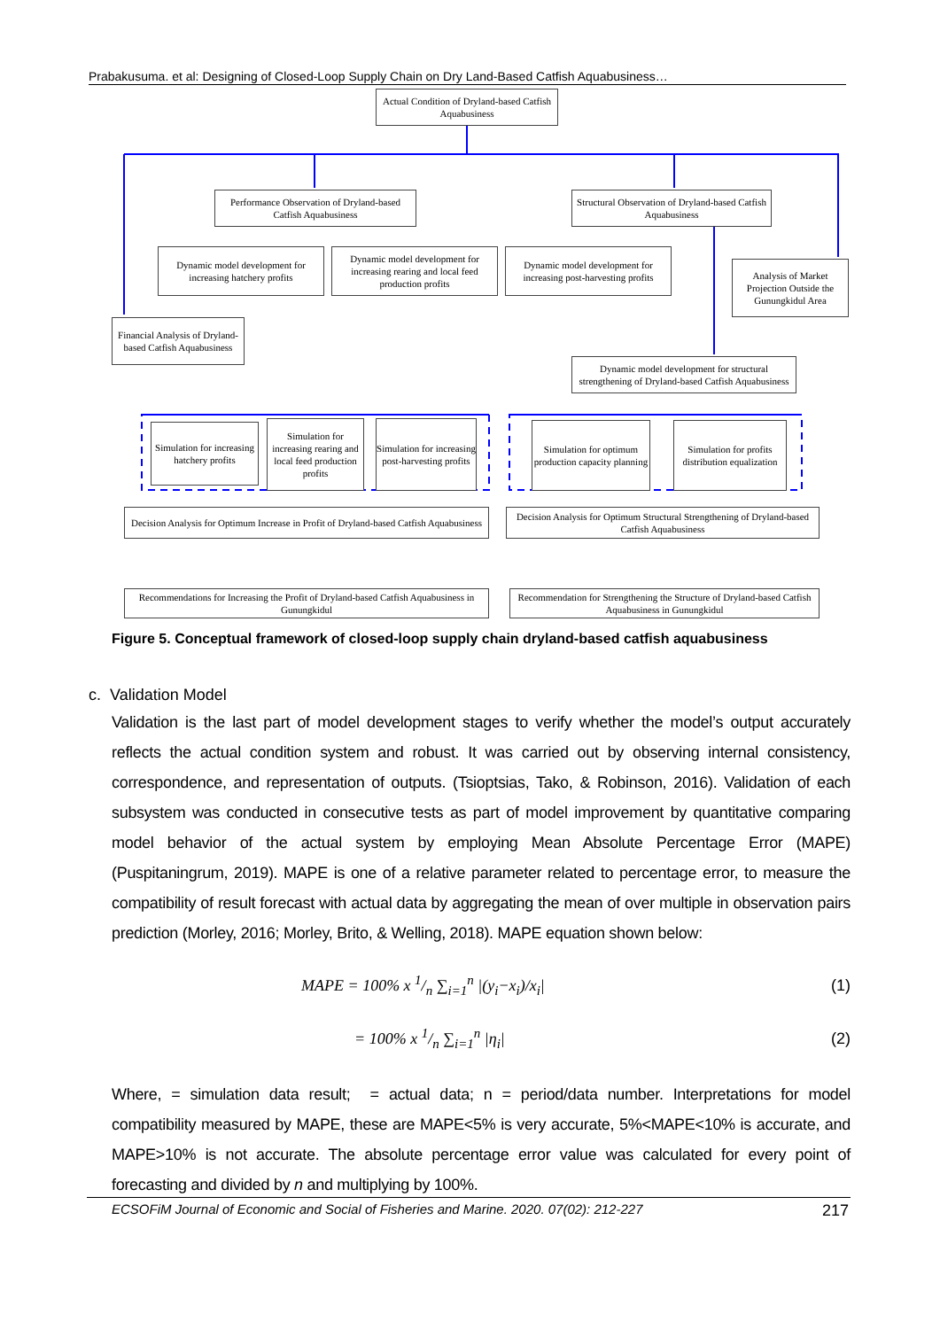Prabakusuma. et al: Designing of Closed-Loop Supply Chain on Dry Land-Based Catfish Aquabusiness…
Actual Condition of Dryland-based Catfish Aquabusiness
Performance Observation of Dryland-based Catfish Aquabusiness
Structural Observation of Dryland-based Catfish Aquabusiness
Dynamic model development for increasing hatchery profits
Dynamic model development for increasing rearing and local feed production profits
Dynamic model development for increasing post-harvesting profits
Analysis of Market Projection Outside the Gunungkidul Area
Financial Analysis of Dryland-based Catfish Aquabusiness
Dynamic model development for structural strengthening of Dryland-based Catfish Aquabusiness
Simulation for increasing hatchery profits
Simulation for increasing rearing and local feed production profits
Simulation for increasing post-harvesting profits
Simulation for optimum production capacity planning
Simulation for profits distribution equalization
Decision Analysis for Optimum Increase in Profit of Dryland-based Catfish Aquabusiness
Decision Analysis for Optimum Structural Strengthening of Dryland-based Catfish Aquabusiness
Recommendations for Increasing the Profit of Dryland-based Catfish Aquabusiness in Gunungkidul
Recommendation for Strengthening the Structure of Dryland-based Catfish Aquabusiness in Gunungkidul
Figure 5. Conceptual framework of closed-loop supply chain dryland-based catfish aquabusiness
c. Validation Model
Validation is the last part of model development stages to verify whether the model’s output accurately reflects the actual condition system and robust. It was carried out by observing internal consistency, correspondence, and representation of outputs. (Tsioptsias, Tako, & Robinson, 2016). Validation of each subsystem was conducted in consecutive tests as part of model improvement by quantitative comparing model behavior of the actual system by employing Mean Absolute Percentage Error (MAPE) (Puspitaningrum, 2019). MAPE is one of a relative parameter related to percentage error, to measure the compatibility of result forecast with actual data by aggregating the mean of over multiple in observation pairs prediction (Morley, 2016; Morley, Brito, & Welling, 2018). MAPE equation shown below:
MAPE = 100% x 1/n ∑<sub>i=1</sub><sup>n</sup> |(y<sub>i</sub>−x<sub>i</sub>)/x<sub>i</sub>| (1)
= 100% x 1/n ∑<sub>i=1</sub><sup>n</sup> |η<sub>i</sub>| (2)
Where, = simulation data result; = actual data; n = period/data number. Interpretations for model compatibility measured by MAPE, these are MAPE<5% is very accurate, 5%<MAPE<10% is accurate, and MAPE>10% is not accurate. The absolute percentage error value was calculated for every point of forecasting and divided by n and multiplying by 100%.
ECSOFiM Journal of Economic and Social of Fisheries and Marine. 2020. 07(02): 212-227 217